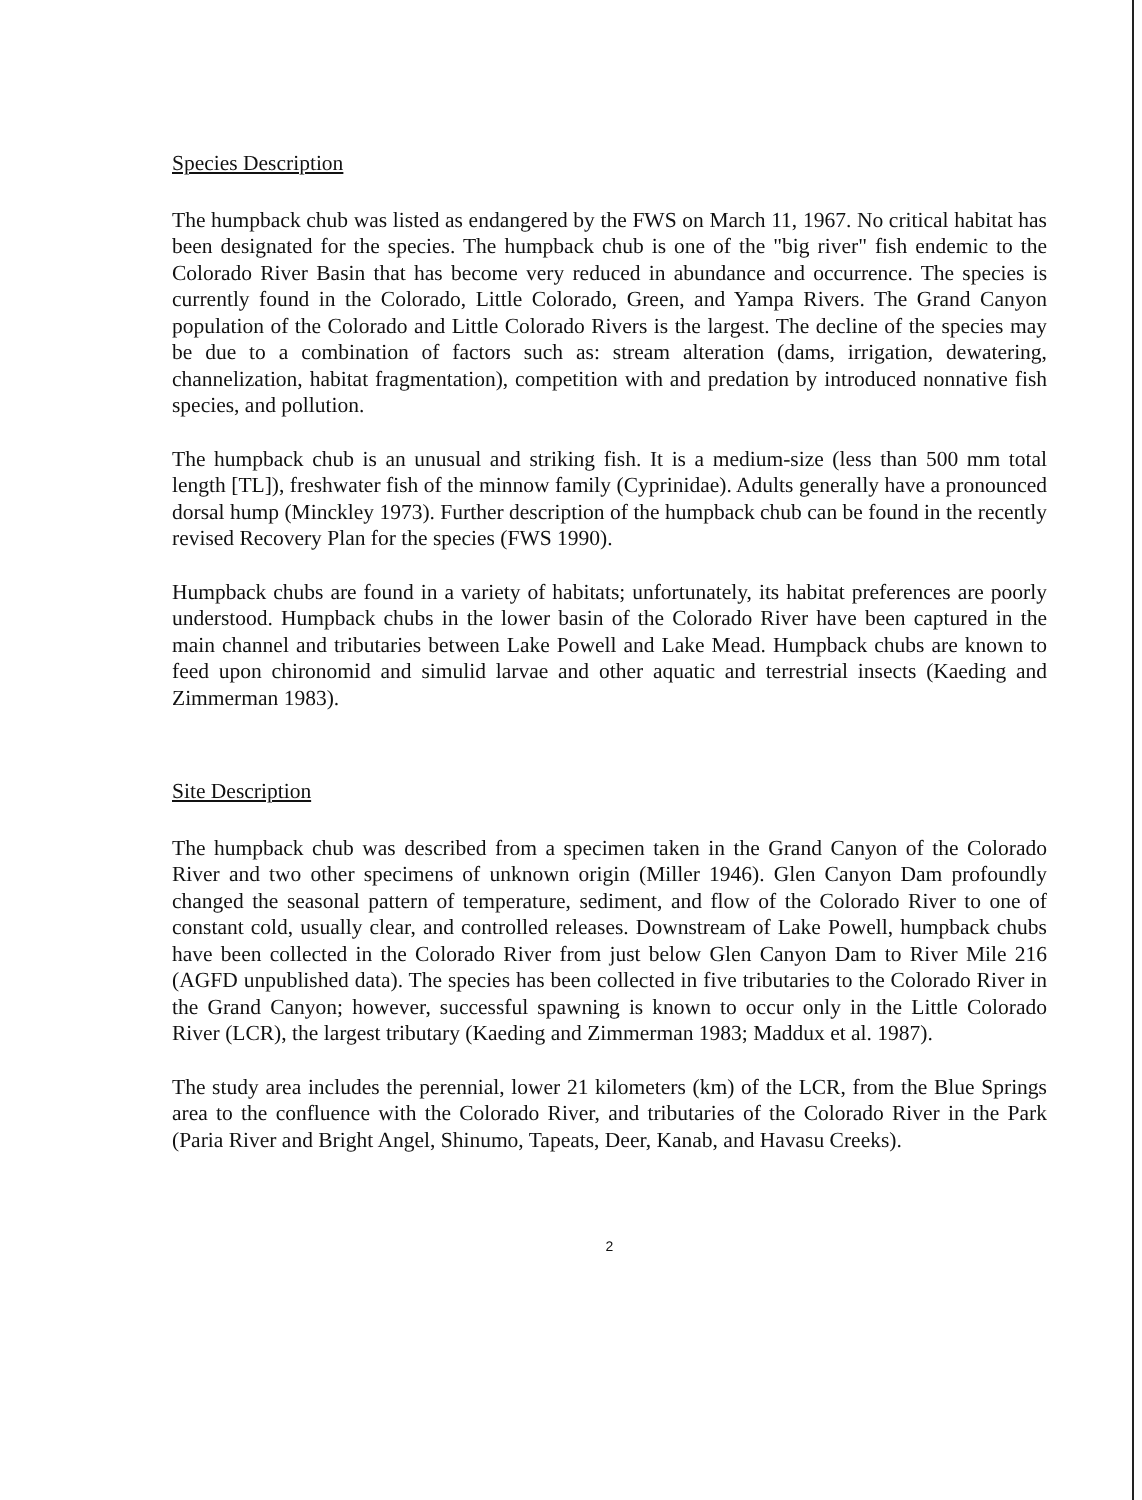Species Description
The humpback chub was listed as endangered by the FWS on March 11, 1967. No critical habitat has been designated for the species. The humpback chub is one of the "big river" fish endemic to the Colorado River Basin that has become very reduced in abundance and occurrence. The species is currently found in the Colorado, Little Colorado, Green, and Yampa Rivers. The Grand Canyon population of the Colorado and Little Colorado Rivers is the largest. The decline of the species may be due to a combination of factors such as: stream alteration (dams, irrigation, dewatering, channelization, habitat fragmentation), competition with and predation by introduced nonnative fish species, and pollution.
The humpback chub is an unusual and striking fish. It is a medium-size (less than 500 mm total length [TL]), freshwater fish of the minnow family (Cyprinidae). Adults generally have a pronounced dorsal hump (Minckley 1973). Further description of the humpback chub can be found in the recently revised Recovery Plan for the species (FWS 1990).
Humpback chubs are found in a variety of habitats; unfortunately, its habitat preferences are poorly understood. Humpback chubs in the lower basin of the Colorado River have been captured in the main channel and tributaries between Lake Powell and Lake Mead. Humpback chubs are known to feed upon chironomid and simulid larvae and other aquatic and terrestrial insects (Kaeding and Zimmerman 1983).
Site Description
The humpback chub was described from a specimen taken in the Grand Canyon of the Colorado River and two other specimens of unknown origin (Miller 1946). Glen Canyon Dam profoundly changed the seasonal pattern of temperature, sediment, and flow of the Colorado River to one of constant cold, usually clear, and controlled releases. Downstream of Lake Powell, humpback chubs have been collected in the Colorado River from just below Glen Canyon Dam to River Mile 216 (AGFD unpublished data). The species has been collected in five tributaries to the Colorado River in the Grand Canyon; however, successful spawning is known to occur only in the Little Colorado River (LCR), the largest tributary (Kaeding and Zimmerman 1983; Maddux et al. 1987).
The study area includes the perennial, lower 21 kilometers (km) of the LCR, from the Blue Springs area to the confluence with the Colorado River, and tributaries of the Colorado River in the Park (Paria River and Bright Angel, Shinumo, Tapeats, Deer, Kanab, and Havasu Creeks).
2